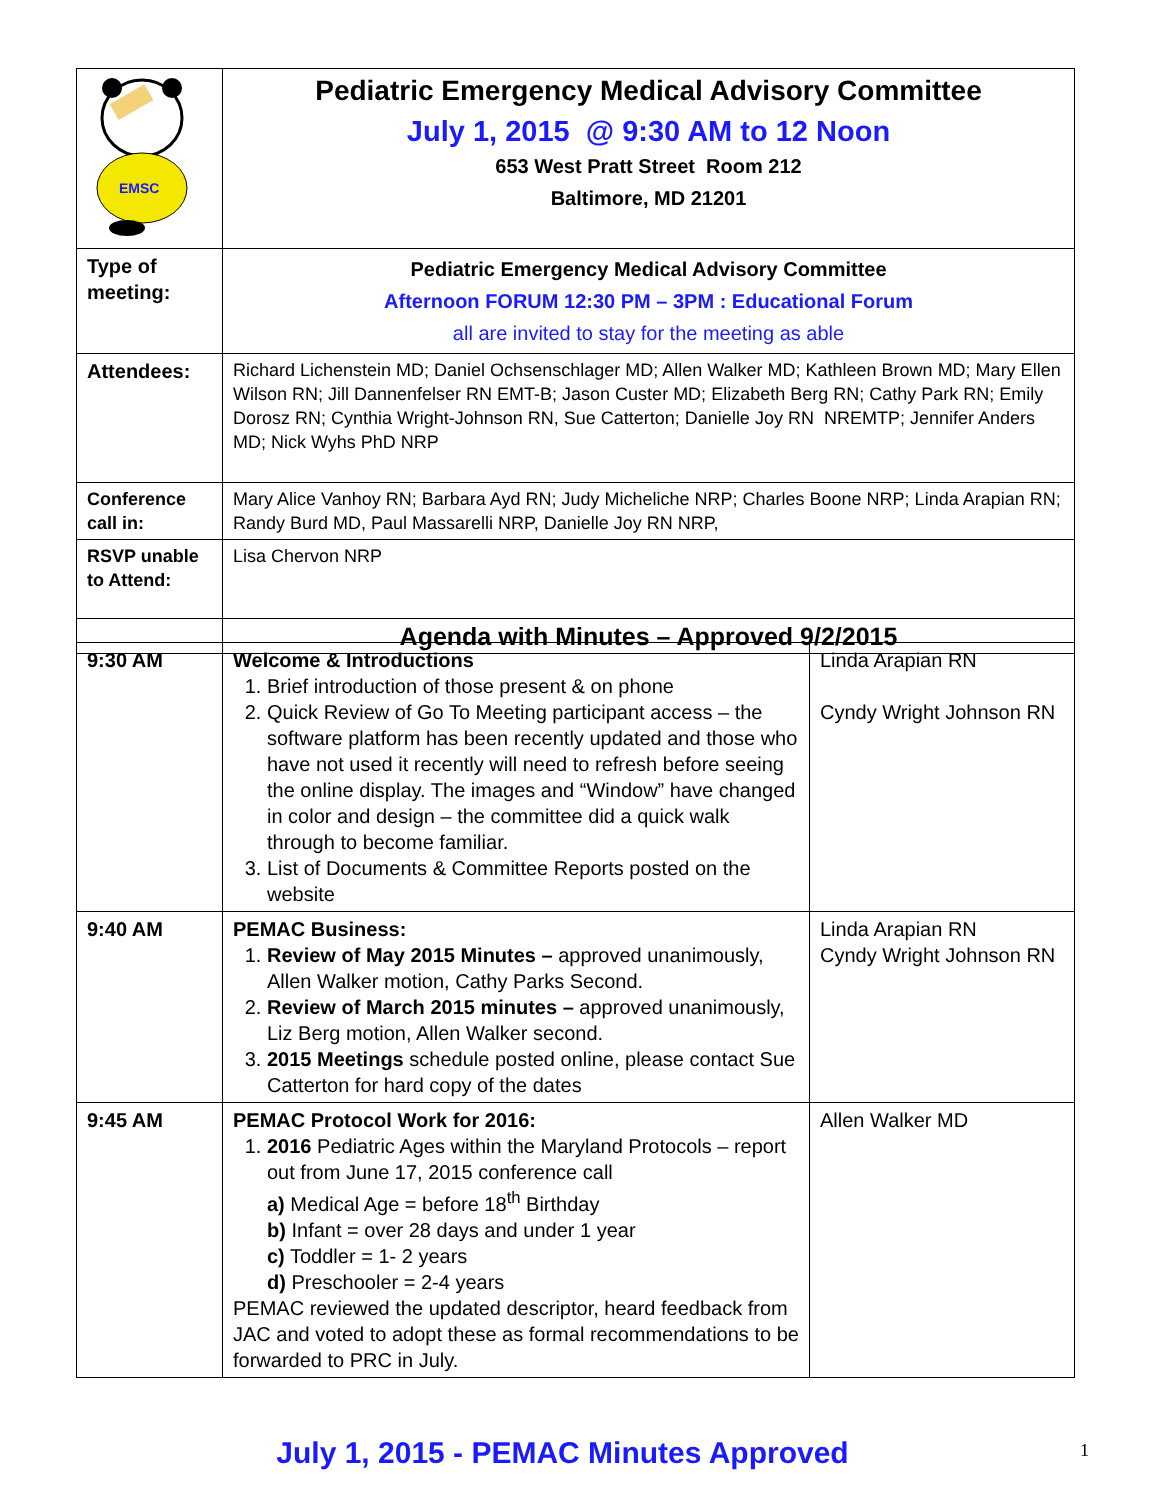| EMSC | Pediatric Emergency Medical Advisory Committee July 1, 2015 @ 9:30 AM to 12 Noon 653 West Pratt Street Room 212 Baltimore, MD 21201 |
| Type of meeting: | Pediatric Emergency Medical Advisory Committee Afternoon FORUM 12:30 PM – 3PM : Educational Forum all are invited to stay for the meeting as able |
| Attendees: | Richard Lichenstein MD; Daniel Ochsenschlager MD; Allen Walker MD; Kathleen Brown MD; Mary Ellen Wilson RN; Jill Dannenfelser RN EMT-B; Jason Custer MD; Elizabeth Berg RN; Cathy Park RN; Emily Dorosz RN; Cynthia Wright-Johnson RN, Sue Catterton; Danielle Joy RN NREMTP; Jennifer Anders MD; Nick Wyhs PhD NRP |
| Conference call in: | Mary Alice Vanhoy RN; Barbara Ayd RN; Judy Micheliche NRP; Charles Boone NRP; Linda Arapian RN; Randy Burd MD, Paul Massarelli NRP, Danielle Joy RN NRP, |
| RSVP unable to Attend: | Lisa Chervon NRP |
| | Agenda with Minutes – Approved 9/2/2015 |
| 9:30 AM | Welcome & Introductions 1. Brief introduction of those present & on phone 2. Quick Review of Go To Meeting participant access – the software platform has been recently updated and those who have not used it recently will need to refresh before seeing the online display. The images and “Window” have changed in color and design – the committee did a quick walk through to become familiar. 3. List of Documents & Committee Reports posted on the website | Linda Arapian RN Cyndy Wright Johnson RN |
| 9:40 AM | PEMAC Business: 1. Review of May 2015 Minutes – approved unanimously, Allen Walker motion, Cathy Parks Second. 2. Review of March 2015 minutes – approved unanimously, Liz Berg motion, Allen Walker second. 3. 2015 Meetings schedule posted online, please contact Sue Catterton for hard copy of the dates | Linda Arapian RN Cyndy Wright Johnson RN |
| 9:45 AM | PEMAC Protocol Work for 2016: 1. 2016 Pediatric Ages within the Maryland Protocols – report out from June 17, 2015 conference call a) Medical Age = before 18<sup>th</sup> Birthday b) Infant = over 28 days and under 1 year c) Toddler = 1- 2 years d) Preschooler = 2-4 years PEMAC reviewed the updated descriptor, heard feedback from JAC and voted to adopt these as formal recommendations to be forwarded to PRC in July. | Allen Walker MD |
July 1, 2015 - PEMAC Minutes Approved 1